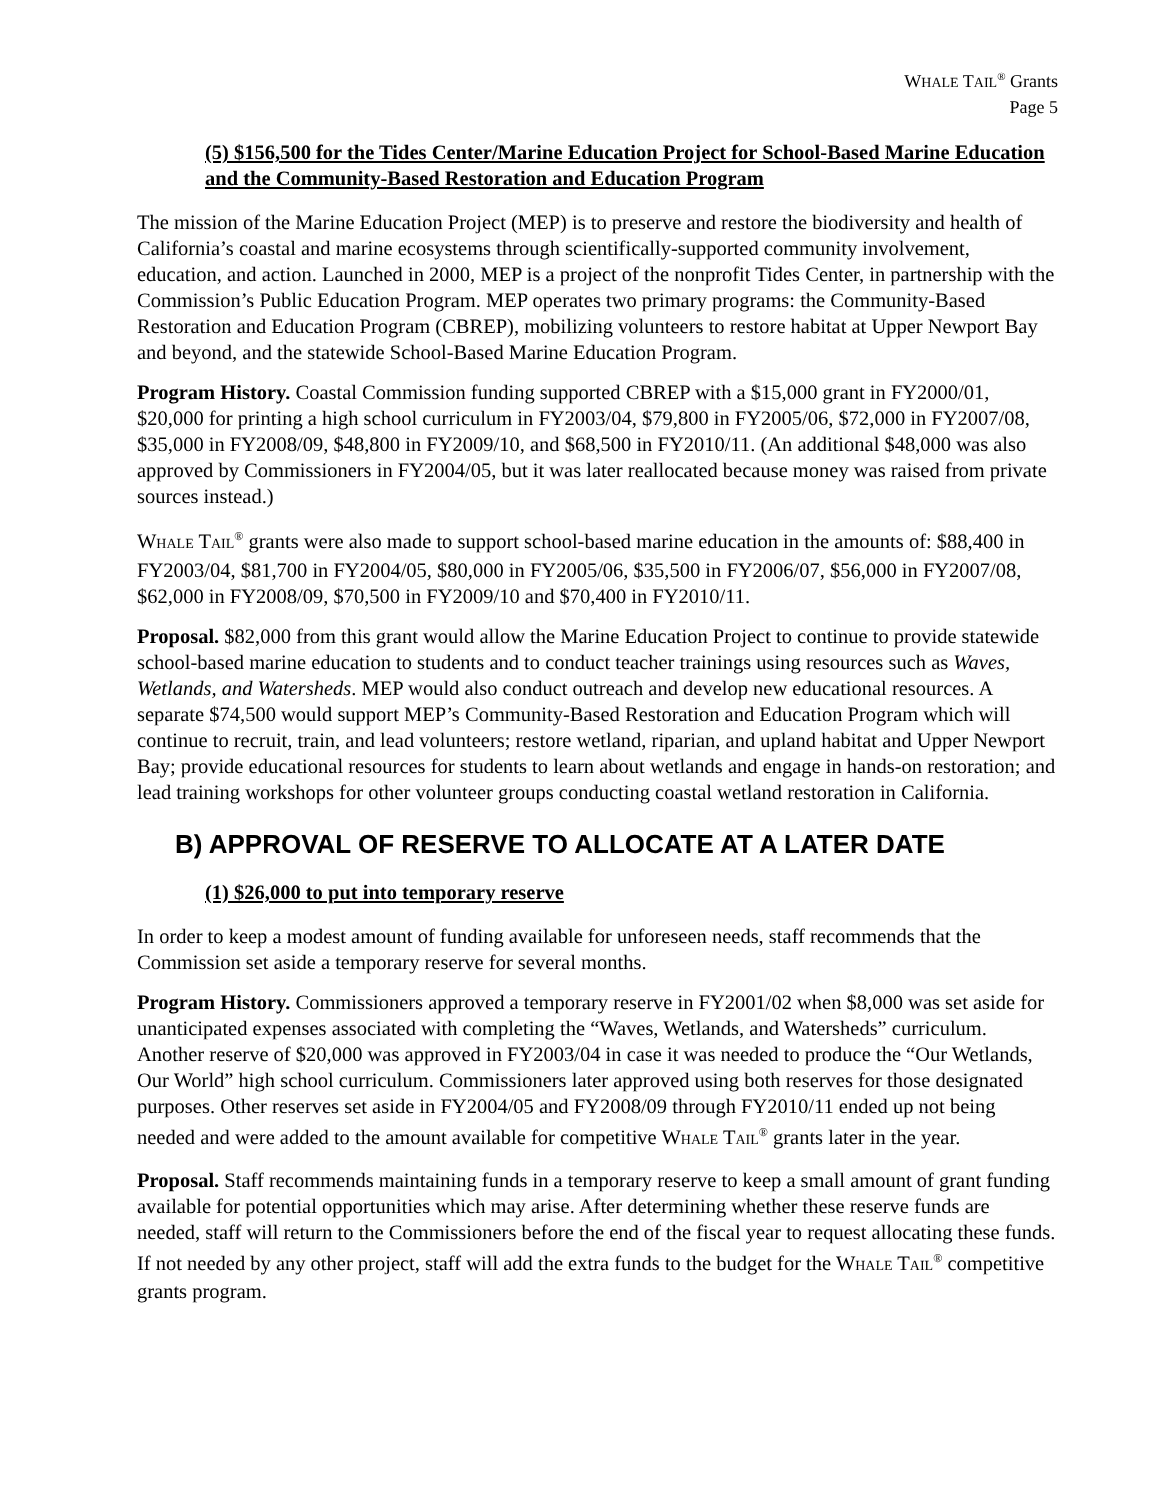WHALE TAIL<sup>®</sup> Grants
Page 5
(5) $156,500 for the Tides Center/Marine Education Project for School-Based Marine Education and the Community-Based Restoration and Education Program
The mission of the Marine Education Project (MEP) is to preserve and restore the biodiversity and health of California’s coastal and marine ecosystems through scientifically-supported community involvement, education, and action. Launched in 2000, MEP is a project of the nonprofit Tides Center, in partnership with the Commission’s Public Education Program. MEP operates two primary programs: the Community-Based Restoration and Education Program (CBREP), mobilizing volunteers to restore habitat at Upper Newport Bay and beyond, and the statewide School-Based Marine Education Program.
Program History. Coastal Commission funding supported CBREP with a $15,000 grant in FY2000/01, $20,000 for printing a high school curriculum in FY2003/04, $79,800 in FY2005/06, $72,000 in FY2007/08, $35,000 in FY2008/09, $48,800 in FY2009/10, and $68,500 in FY2010/11. (An additional $48,000 was also approved by Commissioners in FY2004/05, but it was later reallocated because money was raised from private sources instead.)
WHALE TAIL<sup>®</sup> grants were also made to support school-based marine education in the amounts of: $88,400 in FY2003/04, $81,700 in FY2004/05, $80,000 in FY2005/06, $35,500 in FY2006/07, $56,000 in FY2007/08, $62,000 in FY2008/09, $70,500 in FY2009/10 and $70,400 in FY2010/11.
Proposal. $82,000 from this grant would allow the Marine Education Project to continue to provide statewide school-based marine education to students and to conduct teacher trainings using resources such as Waves, Wetlands, and Watersheds. MEP would also conduct outreach and develop new educational resources. A separate $74,500 would support MEP’s Community-Based Restoration and Education Program which will continue to recruit, train, and lead volunteers; restore wetland, riparian, and upland habitat and Upper Newport Bay; provide educational resources for students to learn about wetlands and engage in hands-on restoration; and lead training workshops for other volunteer groups conducting coastal wetland restoration in California.
B) APPROVAL OF RESERVE TO ALLOCATE AT A LATER DATE
(1) $26,000 to put into temporary reserve
In order to keep a modest amount of funding available for unforeseen needs, staff recommends that the Commission set aside a temporary reserve for several months.
Program History. Commissioners approved a temporary reserve in FY2001/02 when $8,000 was set aside for unanticipated expenses associated with completing the “Waves, Wetlands, and Watersheds” curriculum. Another reserve of $20,000 was approved in FY2003/04 in case it was needed to produce the “Our Wetlands, Our World” high school curriculum. Commissioners later approved using both reserves for those designated purposes. Other reserves set aside in FY2004/05 and FY2008/09 through FY2010/11 ended up not being needed and were added to the amount available for competitive WHALE TAIL<sup>®</sup> grants later in the year.
Proposal. Staff recommends maintaining funds in a temporary reserve to keep a small amount of grant funding available for potential opportunities which may arise. After determining whether these reserve funds are needed, staff will return to the Commissioners before the end of the fiscal year to request allocating these funds. If not needed by any other project, staff will add the extra funds to the budget for the WHALE TAIL<sup>®</sup> competitive grants program.